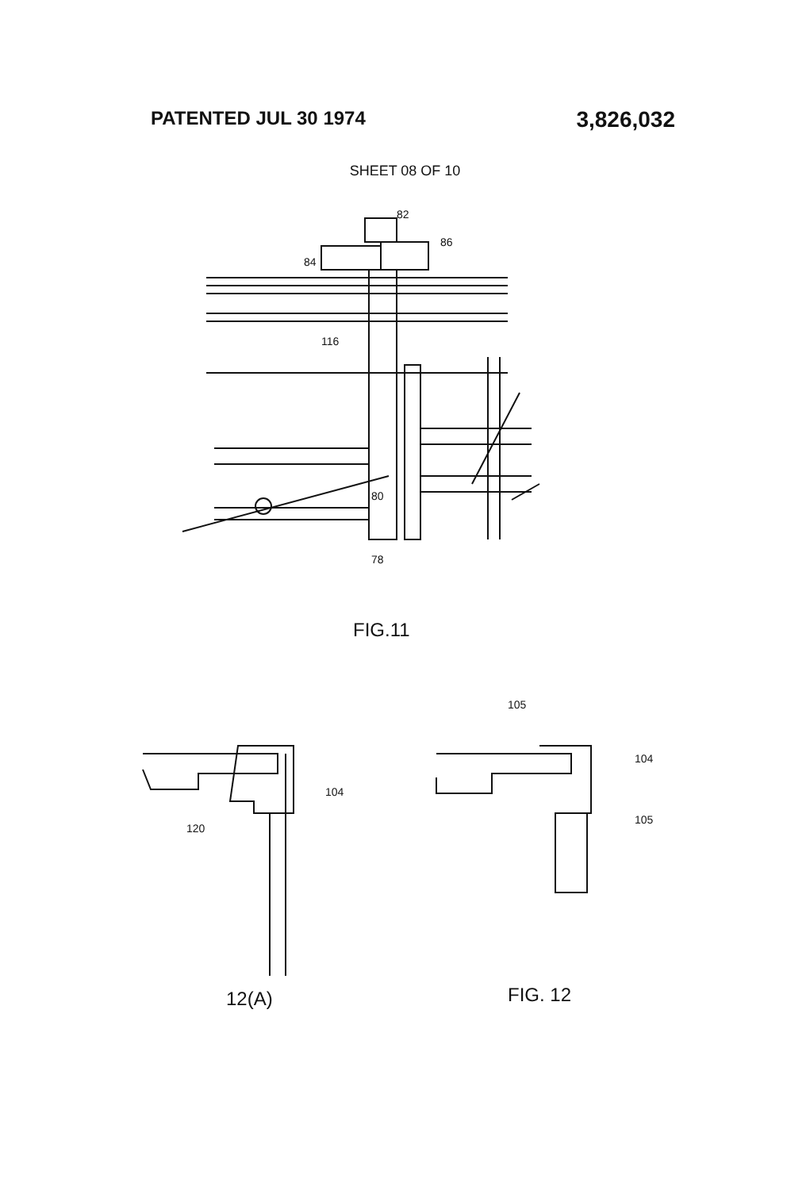PATENTED JUL 30 1974 3,826,032
SHEET 08 OF 10
82
86
84
116
80
78
FIG.11
104
120
105
104
105
12(A) FIG. 12